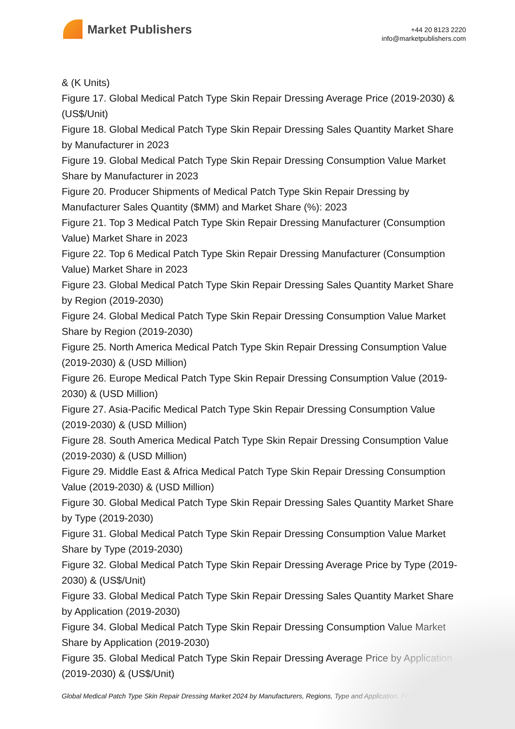Market Publishers
+44 20 8123 2220
info@marketpublishers.com
& (K Units)
Figure 17. Global Medical Patch Type Skin Repair Dressing Average Price (2019-2030) & (US$/Unit)
Figure 18. Global Medical Patch Type Skin Repair Dressing Sales Quantity Market Share by Manufacturer in 2023
Figure 19. Global Medical Patch Type Skin Repair Dressing Consumption Value Market Share by Manufacturer in 2023
Figure 20. Producer Shipments of Medical Patch Type Skin Repair Dressing by Manufacturer Sales Quantity ($MM) and Market Share (%): 2023
Figure 21. Top 3 Medical Patch Type Skin Repair Dressing Manufacturer (Consumption Value) Market Share in 2023
Figure 22. Top 6 Medical Patch Type Skin Repair Dressing Manufacturer (Consumption Value) Market Share in 2023
Figure 23. Global Medical Patch Type Skin Repair Dressing Sales Quantity Market Share by Region (2019-2030)
Figure 24. Global Medical Patch Type Skin Repair Dressing Consumption Value Market Share by Region (2019-2030)
Figure 25. North America Medical Patch Type Skin Repair Dressing Consumption Value (2019-2030) & (USD Million)
Figure 26. Europe Medical Patch Type Skin Repair Dressing Consumption Value (2019-2030) & (USD Million)
Figure 27. Asia-Pacific Medical Patch Type Skin Repair Dressing Consumption Value (2019-2030) & (USD Million)
Figure 28. South America Medical Patch Type Skin Repair Dressing Consumption Value (2019-2030) & (USD Million)
Figure 29. Middle East & Africa Medical Patch Type Skin Repair Dressing Consumption Value (2019-2030) & (USD Million)
Figure 30. Global Medical Patch Type Skin Repair Dressing Sales Quantity Market Share by Type (2019-2030)
Figure 31. Global Medical Patch Type Skin Repair Dressing Consumption Value Market Share by Type (2019-2030)
Figure 32. Global Medical Patch Type Skin Repair Dressing Average Price by Type (2019-2030) & (US$/Unit)
Figure 33. Global Medical Patch Type Skin Repair Dressing Sales Quantity Market Share by Application (2019-2030)
Figure 34. Global Medical Patch Type Skin Repair Dressing Consumption Value Market Share by Application (2019-2030)
Figure 35. Global Medical Patch Type Skin Repair Dressing Average Price by Application (2019-2030) & (US$/Unit)
Global Medical Patch Type Skin Repair Dressing Market 2024 by Manufacturers, Regions, Type and Application, Fo...